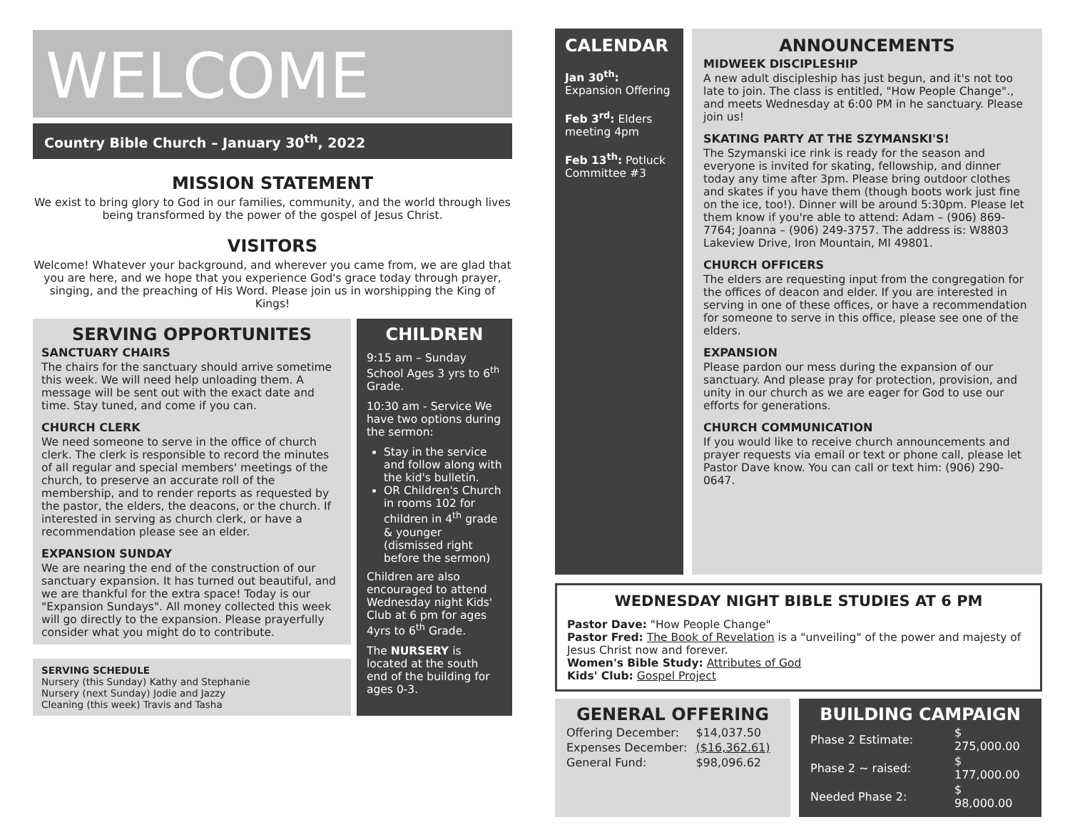WELCOME
Country Bible Church – January 30<sup>th</sup>, 2022
MISSION STATEMENT
We exist to bring glory to God in our families, community, and the world through lives being transformed by the power of the gospel of Jesus Christ.
VISITORS
Welcome! Whatever your background, and wherever you came from, we are glad that you are here, and we hope that you experience God's grace today through prayer, singing, and the preaching of His Word. Please join us in worshipping the King of Kings!
SERVING OPPORTUNITES
SANCTUARY CHAIRS
The chairs for the sanctuary should arrive sometime this week. We will need help unloading them. A message will be sent out with the exact date and time. Stay tuned, and come if you can.
CHURCH CLERK
We need someone to serve in the office of church clerk. The clerk is responsible to record the minutes of all regular and special members' meetings of the church, to preserve an accurate roll of the membership, and to render reports as requested by the pastor, the elders, the deacons, or the church. If interested in serving as church clerk, or have a recommendation please see an elder.
EXPANSION SUNDAY
We are nearing the end of the construction of our sanctuary expansion. It has turned out beautiful, and we are thankful for the extra space! Today is our "Expansion Sundays". All money collected this week will go directly to the expansion. Please prayerfully consider what you might do to contribute.
SERVING SCHEDULE
Nursery (this Sunday) Kathy and Stephanie
Nursery (next Sunday) Jodie and Jazzy
Cleaning (this week) Travis and Tasha
CHILDREN
9:15 am – Sunday School Ages 3 yrs to 6<sup>th</sup> Grade.
10:30 am - Service We have two options during the sermon:
Stay in the service and follow along with the kid's bulletin.
OR Children's Church in rooms 102 for children in 4<sup>th</sup> grade & younger (dismissed right before the sermon)
Children are also encouraged to attend Wednesday night Kids' Club at 6 pm for ages 4yrs to 6<sup>th</sup> Grade.
The NURSERY is located at the south end of the building for ages 0-3.
CALENDAR
Jan 30<sup>th</sup>:
Expansion Offering
Feb 3<sup>rd</sup>: Elders meeting 4pm
Feb 13<sup>th</sup>: Potluck Committee #3
ANNOUNCEMENTS
MIDWEEK DISCIPLESHIP
A new adult discipleship has just begun, and it's not too late to join. The class is entitled, "How People Change"., and meets Wednesday at 6:00 PM in he sanctuary. Please join us!
SKATING PARTY AT THE SZYMANSKI'S!
The Szymanski ice rink is ready for the season and everyone is invited for skating, fellowship, and dinner today any time after 3pm. Please bring outdoor clothes and skates if you have them (though boots work just fine on the ice, too!). Dinner will be around 5:30pm. Please let them know if you're able to attend: Adam – (906) 869-7764; Joanna – (906) 249-3757. The address is: W8803 Lakeview Drive, Iron Mountain, MI 49801.
CHURCH OFFICERS
The elders are requesting input from the congregation for the offices of deacon and elder. If you are interested in serving in one of these offices, or have a recommendation for someone to serve in this office, please see one of the elders.
EXPANSION
Please pardon our mess during the expansion of our sanctuary. And please pray for protection, provision, and unity in our church as we are eager for God to use our efforts for generations.
CHURCH COMMUNICATION
If you would like to receive church announcements and prayer requests via email or text or phone call, please let Pastor Dave know. You can call or text him: (906) 290-0647.
WEDNESDAY NIGHT BIBLE STUDIES AT 6 PM
Pastor Dave: "How People Change"
Pastor Fred: The Book of Revelation is a "unveiling" of the power and majesty of Jesus Christ now and forever.
Women's Bible Study: Attributes of God
Kids' Club: Gospel Project
GENERAL OFFERING
| Offering December: | $14,037.50 |
| Expenses December: | ($16,362.61) |
| General Fund: | $98,096.62 |
BUILDING CAMPAIGN
| Phase 2 Estimate: | $ 275,000.00 |
| Phase 2 ~ raised: | $ 177,000.00 |
| Needed Phase 2: | $ 98,000.00 |